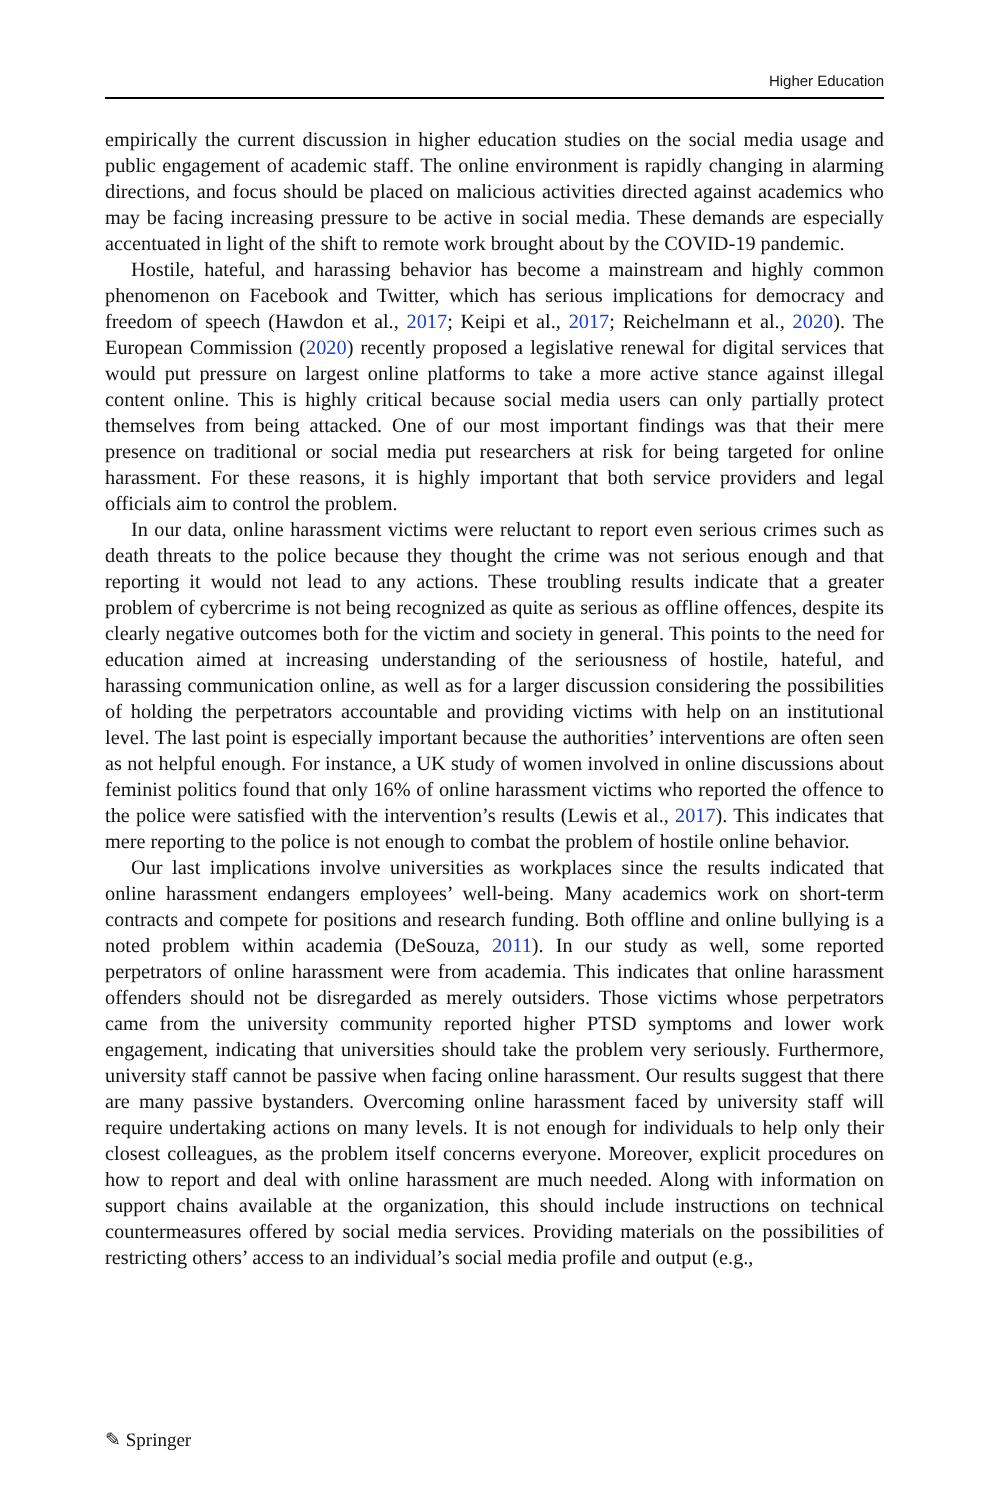Higher Education
empirically the current discussion in higher education studies on the social media usage and public engagement of academic staff. The online environment is rapidly changing in alarming directions, and focus should be placed on malicious activities directed against academics who may be facing increasing pressure to be active in social media. These demands are especially accentuated in light of the shift to remote work brought about by the COVID-19 pandemic.
Hostile, hateful, and harassing behavior has become a mainstream and highly common phenomenon on Facebook and Twitter, which has serious implications for democracy and freedom of speech (Hawdon et al., 2017; Keipi et al., 2017; Reichelmann et al., 2020). The European Commission (2020) recently proposed a legislative renewal for digital services that would put pressure on largest online platforms to take a more active stance against illegal content online. This is highly critical because social media users can only partially protect themselves from being attacked. One of our most important findings was that their mere presence on traditional or social media put researchers at risk for being targeted for online harassment. For these reasons, it is highly important that both service providers and legal officials aim to control the problem.
In our data, online harassment victims were reluctant to report even serious crimes such as death threats to the police because they thought the crime was not serious enough and that reporting it would not lead to any actions. These troubling results indicate that a greater problem of cybercrime is not being recognized as quite as serious as offline offences, despite its clearly negative outcomes both for the victim and society in general. This points to the need for education aimed at increasing understanding of the seriousness of hostile, hateful, and harassing communication online, as well as for a larger discussion considering the possibilities of holding the perpetrators accountable and providing victims with help on an institutional level. The last point is especially important because the authorities’ interventions are often seen as not helpful enough. For instance, a UK study of women involved in online discussions about feminist politics found that only 16% of online harassment victims who reported the offence to the police were satisfied with the intervention’s results (Lewis et al., 2017). This indicates that mere reporting to the police is not enough to combat the problem of hostile online behavior.
Our last implications involve universities as workplaces since the results indicated that online harassment endangers employees’ well-being. Many academics work on short-term contracts and compete for positions and research funding. Both offline and online bullying is a noted problem within academia (DeSouza, 2011). In our study as well, some reported perpetrators of online harassment were from academia. This indicates that online harassment offenders should not be disregarded as merely outsiders. Those victims whose perpetrators came from the university community reported higher PTSD symptoms and lower work engagement, indicating that universities should take the problem very seriously. Furthermore, university staff cannot be passive when facing online harassment. Our results suggest that there are many passive bystanders. Overcoming online harassment faced by university staff will require undertaking actions on many levels. It is not enough for individuals to help only their closest colleagues, as the problem itself concerns everyone. Moreover, explicit procedures on how to report and deal with online harassment are much needed. Along with information on support chains available at the organization, this should include instructions on technical countermeasures offered by social media services. Providing materials on the possibilities of restricting others’ access to an individual’s social media profile and output (e.g.,
✎ Springer